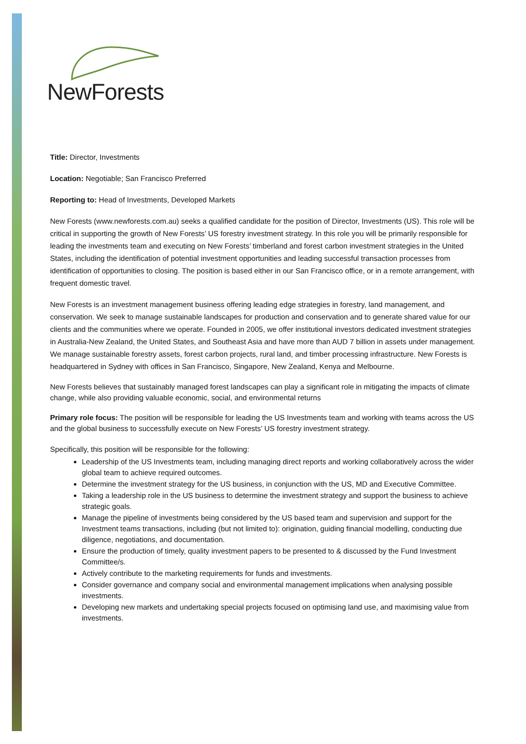NewForests
Title: Director, Investments
Location: Negotiable; San Francisco Preferred
Reporting to: Head of Investments, Developed Markets
New Forests (www.newforests.com.au) seeks a qualified candidate for the position of Director, Investments (US). This role will be critical in supporting the growth of New Forests’ US forestry investment strategy. In this role you will be primarily responsible for leading the investments team and executing on New Forests’ timberland and forest carbon investment strategies in the United States, including the identification of potential investment opportunities and leading successful transaction processes from identification of opportunities to closing. The position is based either in our San Francisco office, or in a remote arrangement, with frequent domestic travel.
New Forests is an investment management business offering leading edge strategies in forestry, land management, and conservation. We seek to manage sustainable landscapes for production and conservation and to generate shared value for our clients and the communities where we operate. Founded in 2005, we offer institutional investors dedicated investment strategies in Australia-New Zealand, the United States, and Southeast Asia and have more than AUD 7 billion in assets under management. We manage sustainable forestry assets, forest carbon projects, rural land, and timber processing infrastructure. New Forests is headquartered in Sydney with offices in San Francisco, Singapore, New Zealand, Kenya and Melbourne.
New Forests believes that sustainably managed forest landscapes can play a significant role in mitigating the impacts of climate change, while also providing valuable economic, social, and environmental returns
Primary role focus: The position will be responsible for leading the US Investments team and working with teams across the US and the global business to successfully execute on New Forests’ US forestry investment strategy.
Specifically, this position will be responsible for the following:
Leadership of the US Investments team, including managing direct reports and working collaboratively across the wider global team to achieve required outcomes.
Determine the investment strategy for the US business, in conjunction with the US, MD and Executive Committee.
Taking a leadership role in the US business to determine the investment strategy and support the business to achieve strategic goals.
Manage the pipeline of investments being considered by the US based team and supervision and support for the Investment teams transactions, including (but not limited to): origination, guiding financial modelling, conducting due diligence, negotiations, and documentation.
Ensure the production of timely, quality investment papers to be presented to & discussed by the Fund Investment Committee/s.
Actively contribute to the marketing requirements for funds and investments.
Consider governance and company social and environmental management implications when analysing possible investments.
Developing new markets and undertaking special projects focused on optimising land use, and maximising value from investments.